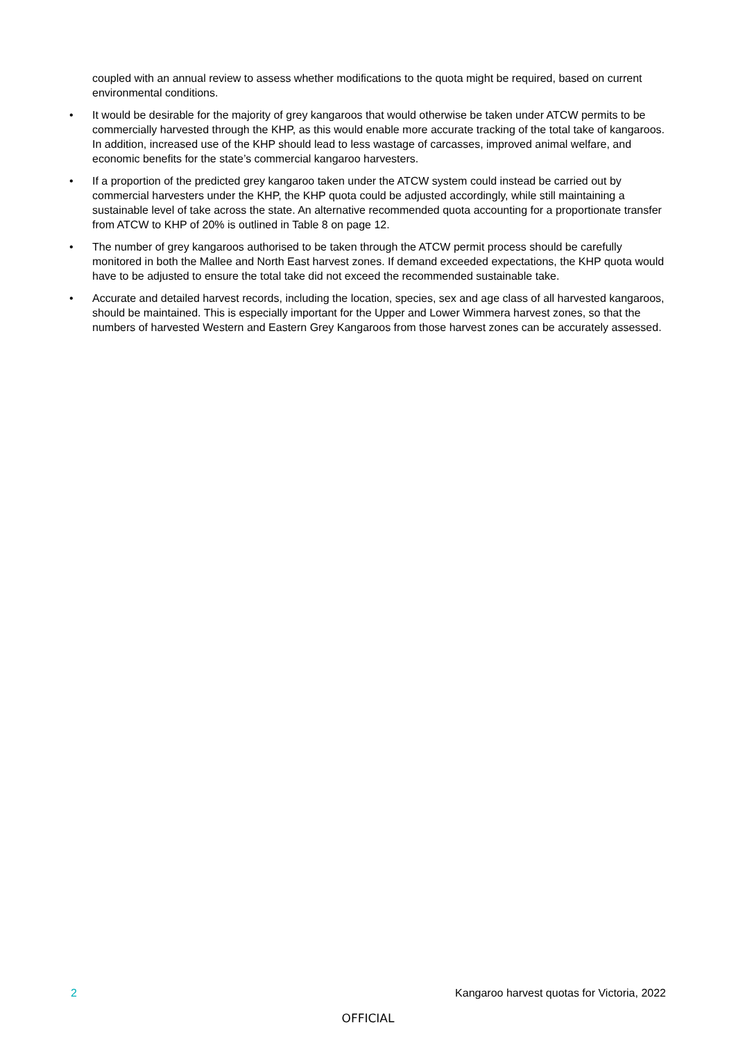coupled with an annual review to assess whether modifications to the quota might be required, based on current environmental conditions.
• It would be desirable for the majority of grey kangaroos that would otherwise be taken under ATCW permits to be commercially harvested through the KHP, as this would enable more accurate tracking of the total take of kangaroos. In addition, increased use of the KHP should lead to less wastage of carcasses, improved animal welfare, and economic benefits for the state’s commercial kangaroo harvesters.
• If a proportion of the predicted grey kangaroo taken under the ATCW system could instead be carried out by commercial harvesters under the KHP, the KHP quota could be adjusted accordingly, while still maintaining a sustainable level of take across the state. An alternative recommended quota accounting for a proportionate transfer from ATCW to KHP of 20% is outlined in Table 8 on page 12.
• The number of grey kangaroos authorised to be taken through the ATCW permit process should be carefully monitored in both the Mallee and North East harvest zones. If demand exceeded expectations, the KHP quota would have to be adjusted to ensure the total take did not exceed the recommended sustainable take.
• Accurate and detailed harvest records, including the location, species, sex and age class of all harvested kangaroos, should be maintained. This is especially important for the Upper and Lower Wimmera harvest zones, so that the numbers of harvested Western and Eastern Grey Kangaroos from those harvest zones can be accurately assessed.
2 Kangaroo harvest quotas for Victoria, 2022
OFFICIAL